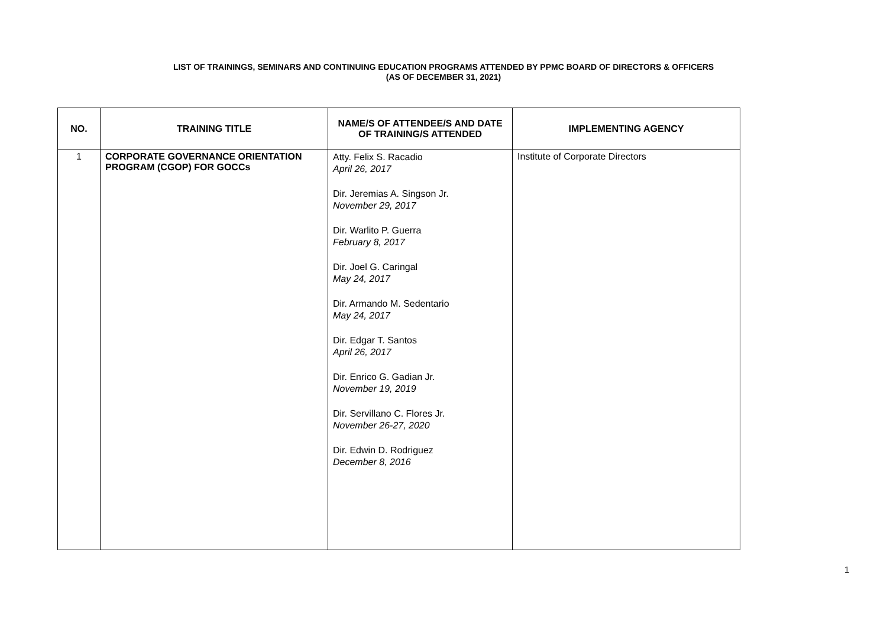LIST OF TRAININGS, SEMINARS AND CONTINUING EDUCATION PROGRAMS ATTENDED BY PPMC BOARD OF DIRECTORS & OFFICERS
(AS OF DECEMBER 31, 2021)
| NO. | TRAINING TITLE | NAME/S OF ATTENDEE/S AND DATE OF TRAINING/S ATTENDED | IMPLEMENTING AGENCY |
| --- | --- | --- | --- |
| 1 | CORPORATE GOVERNANCE ORIENTATION PROGRAM (CGOP) FOR GOCCs | Atty. Felix S. Racadio April 26, 2017 Dir. Jeremias A. Singson Jr. November 29, 2017 Dir. Warlito P. Guerra February 8, 2017 Dir. Joel G. Caringal May 24, 2017 Dir. Armando M. Sedentario May 24, 2017 Dir. Edgar T. Santos April 26, 2017 Dir. Enrico G. Gadian Jr. November 19, 2019 Dir. Servillano C. Flores Jr. November 26-27, 2020 Dir. Edwin D. Rodriguez December 8, 2016 | Institute of Corporate Directors |
1